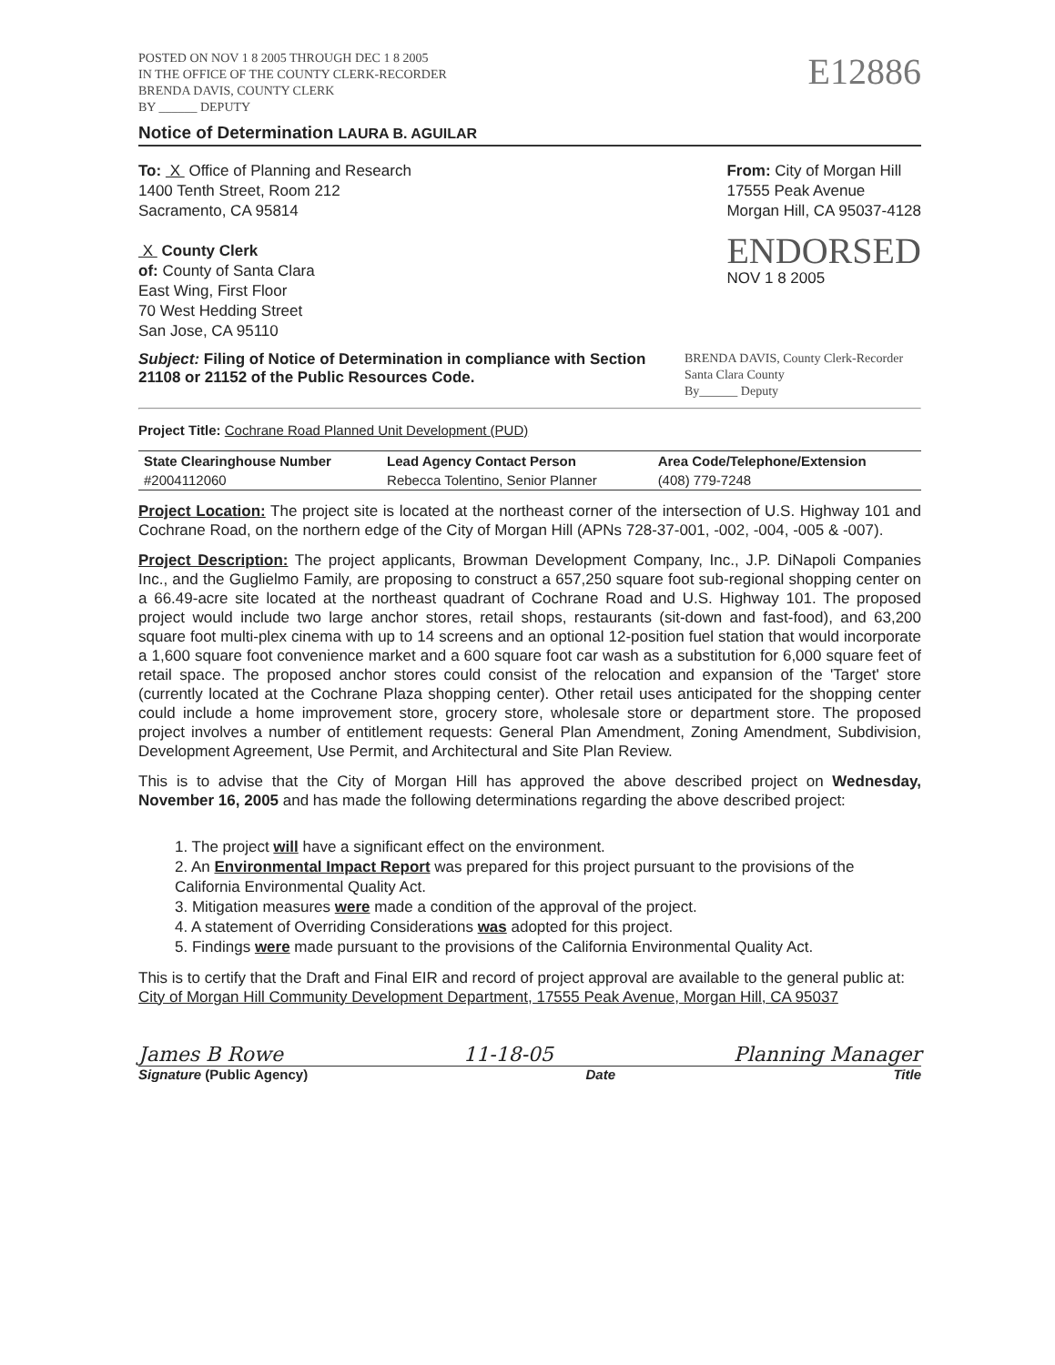POSTED ON NOV 1 8 2005 THROUGH DEC 1 8 2005
IN THE OFFICE OF THE COUNTY CLERK-RECORDER
BRENDA DAVIS, COUNTY CLERK
BY ______ DEPUTY
E12886
Notice of Determination LAURA B. AGUILAR
To: X Office of Planning and Research
1400 Tenth Street, Room 212
Sacramento, CA 95814
X County Clerk
of: County of Santa Clara
East Wing, First Floor
70 West Hedding Street
San Jose, CA 95110
From: City of Morgan Hill
17555 Peak Avenue
Morgan Hill, CA 95037-4128
ENDORSED
NOV 1 8 2005
Subject: Filing of Notice of Determination in compliance with Section 21108 or 21152 of the Public Resources Code.
BRENDA DAVIS, County Clerk-Recorder
Santa Clara County
By______ Deputy
Project Title: Cochrane Road Planned Unit Development (PUD)
| State Clearinghouse Number | Lead Agency Contact Person | Area Code/Telephone/Extension |
| --- | --- | --- |
| #2004112060 | Rebecca Tolentino, Senior Planner | (408) 779-7248 |
Project Location: The project site is located at the northeast corner of the intersection of U.S. Highway 101 and Cochrane Road, on the northern edge of the City of Morgan Hill (APNs 728-37-001, -002, -004, -005 & -007).
Project Description: The project applicants, Browman Development Company, Inc., J.P. DiNapoli Companies Inc., and the Guglielmo Family, are proposing to construct a 657,250 square foot sub-regional shopping center on a 66.49-acre site located at the northeast quadrant of Cochrane Road and U.S. Highway 101. The proposed project would include two large anchor stores, retail shops, restaurants (sit-down and fast-food), and 63,200 square foot multi-plex cinema with up to 14 screens and an optional 12-position fuel station that would incorporate a 1,600 square foot convenience market and a 600 square foot car wash as a substitution for 6,000 square feet of retail space. The proposed anchor stores could consist of the relocation and expansion of the 'Target' store (currently located at the Cochrane Plaza shopping center). Other retail uses anticipated for the shopping center could include a home improvement store, grocery store, wholesale store or department store. The proposed project involves a number of entitlement requests: General Plan Amendment, Zoning Amendment, Subdivision, Development Agreement, Use Permit, and Architectural and Site Plan Review.
This is to advise that the City of Morgan Hill has approved the above described project on Wednesday, November 16, 2005 and has made the following determinations regarding the above described project:
1. The project will have a significant effect on the environment.
2. An Environmental Impact Report was prepared for this project pursuant to the provisions of the California Environmental Quality Act.
3. Mitigation measures were made a condition of the approval of the project.
4. A statement of Overriding Considerations was adopted for this project.
5. Findings were made pursuant to the provisions of the California Environmental Quality Act.
This is to certify that the Draft and Final EIR and record of project approval are available to the general public at:
City of Morgan Hill Community Development Department, 17555 Peak Avenue, Morgan Hill, CA 95037
James B Rowe 11-18-05 Planning Manager
Signature (Public Agency) Date Title